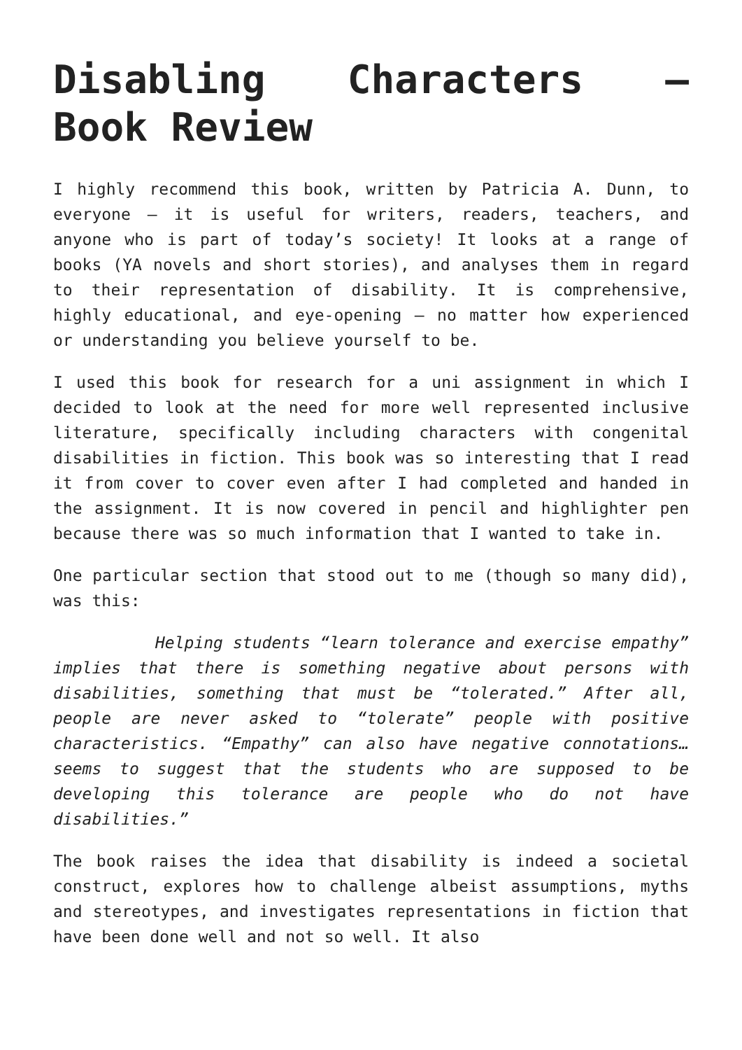Disabling Characters – Book Review
I highly recommend this book, written by Patricia A. Dunn, to everyone – it is useful for writers, readers, teachers, and anyone who is part of today’s society! It looks at a range of books (YA novels and short stories), and analyses them in regard to their representation of disability. It is comprehensive, highly educational, and eye-opening – no matter how experienced or understanding you believe yourself to be.
I used this book for research for a uni assignment in which I decided to look at the need for more well represented inclusive literature, specifically including characters with congenital disabilities in fiction. This book was so interesting that I read it from cover to cover even after I had completed and handed in the assignment. It is now covered in pencil and highlighter pen because there was so much information that I wanted to take in.
One particular section that stood out to me (though so many did), was this:
Helping students “learn tolerance and exercise empathy” implies that there is something negative about persons with disabilities, something that must be “tolerated.” After all, people are never asked to “tolerate” people with positive characteristics. “Empathy” can also have negative connotations…seems to suggest that the students who are supposed to be developing this tolerance are people who do not have disabilities.”
The book raises the idea that disability is indeed a societal construct, explores how to challenge albeist assumptions, myths and stereotypes, and investigates representations in fiction that have been done well and not so well. It also